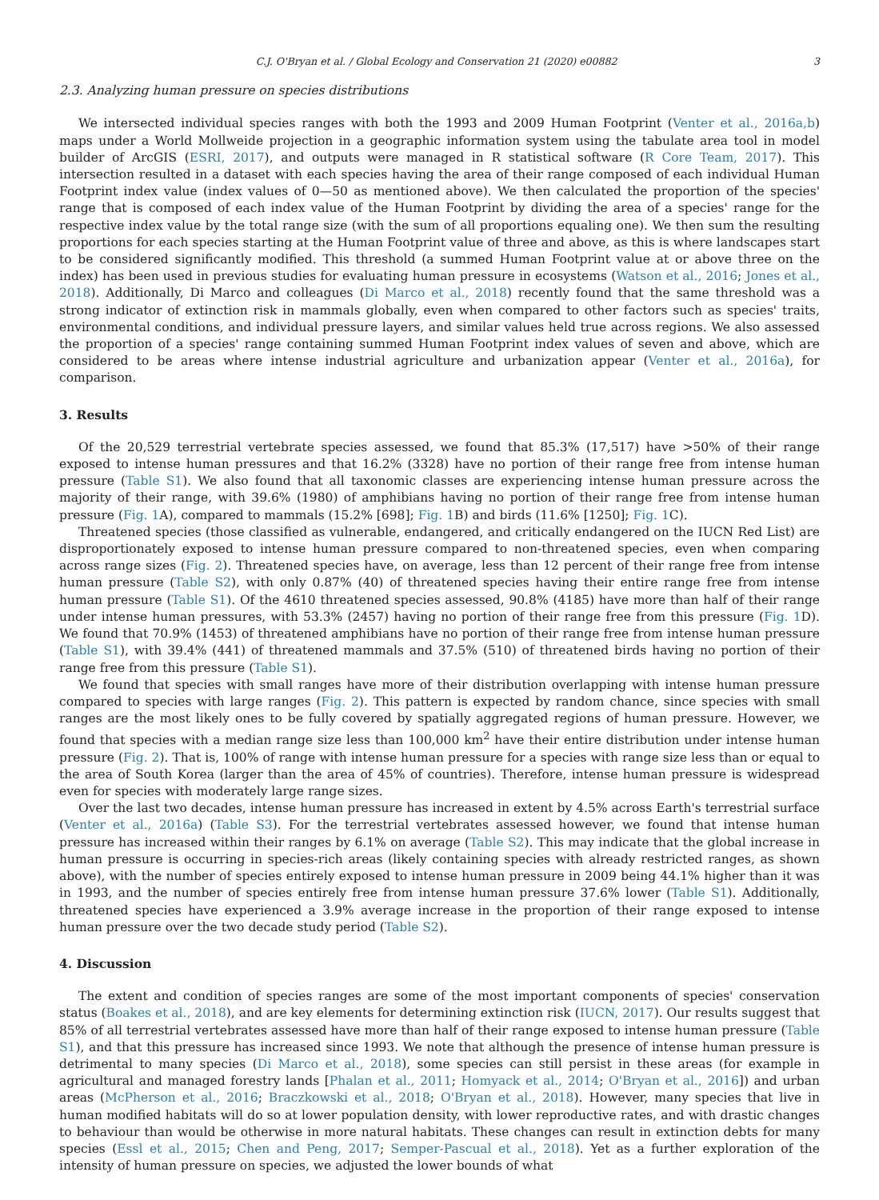C.J. O'Bryan et al. / Global Ecology and Conservation 21 (2020) e00882 3
2.3. Analyzing human pressure on species distributions
We intersected individual species ranges with both the 1993 and 2009 Human Footprint (Venter et al., 2016a,b) maps under a World Mollweide projection in a geographic information system using the tabulate area tool in model builder of ArcGIS (ESRI, 2017), and outputs were managed in R statistical software (R Core Team, 2017). This intersection resulted in a dataset with each species having the area of their range composed of each individual Human Footprint index value (index values of 0—50 as mentioned above). We then calculated the proportion of the species' range that is composed of each index value of the Human Footprint by dividing the area of a species' range for the respective index value by the total range size (with the sum of all proportions equaling one). We then sum the resulting proportions for each species starting at the Human Footprint value of three and above, as this is where landscapes start to be considered significantly modified. This threshold (a summed Human Footprint value at or above three on the index) has been used in previous studies for evaluating human pressure in ecosystems (Watson et al., 2016; Jones et al., 2018). Additionally, Di Marco and colleagues (Di Marco et al., 2018) recently found that the same threshold was a strong indicator of extinction risk in mammals globally, even when compared to other factors such as species' traits, environmental conditions, and individual pressure layers, and similar values held true across regions. We also assessed the proportion of a species' range containing summed Human Footprint index values of seven and above, which are considered to be areas where intense industrial agriculture and urbanization appear (Venter et al., 2016a), for comparison.
3. Results
Of the 20,529 terrestrial vertebrate species assessed, we found that 85.3% (17,517) have >50% of their range exposed to intense human pressures and that 16.2% (3328) have no portion of their range free from intense human pressure (Table S1). We also found that all taxonomic classes are experiencing intense human pressure across the majority of their range, with 39.6% (1980) of amphibians having no portion of their range free from intense human pressure (Fig. 1 A), compared to mammals (15.2% [698]; Fig. 1 B) and birds (11.6% [1250]; Fig. 1 C).
Threatened species (those classified as vulnerable, endangered, and critically endangered on the IUCN Red List) are disproportionately exposed to intense human pressure compared to non-threatened species, even when comparing across range sizes (Fig. 2). Threatened species have, on average, less than 12 percent of their range free from intense human pressure (Table S2), with only 0.87% (40) of threatened species having their entire range free from intense human pressure (Table S1). Of the 4610 threatened species assessed, 90.8% (4185) have more than half of their range under intense human pressures, with 53.3% (2457) having no portion of their range free from this pressure (Fig. 1 D). We found that 70.9% (1453) of threatened amphibians have no portion of their range free from intense human pressure (Table S1), with 39.4% (441) of threatened mammals and 37.5% (510) of threatened birds having no portion of their range free from this pressure (Table S1).
We found that species with small ranges have more of their distribution overlapping with intense human pressure compared to species with large ranges (Fig. 2). This pattern is expected by random chance, since species with small ranges are the most likely ones to be fully covered by spatially aggregated regions of human pressure. However, we found that species with a median range size less than 100,000 km<sup>2</sup> have their entire distribution under intense human pressure (Fig. 2). That is, 100% of range with intense human pressure for a species with range size less than or equal to the area of South Korea (larger than the area of 45% of countries). Therefore, intense human pressure is widespread even for species with moderately large range sizes.
Over the last two decades, intense human pressure has increased in extent by 4.5% across Earth's terrestrial surface (Venter et al., 2016a) (Table S3). For the terrestrial vertebrates assessed however, we found that intense human pressure has increased within their ranges by 6.1% on average (Table S2). This may indicate that the global increase in human pressure is occurring in species-rich areas (likely containing species with already restricted ranges, as shown above), with the number of species entirely exposed to intense human pressure in 2009 being 44.1% higher than it was in 1993, and the number of species entirely free from intense human pressure 37.6% lower (Table S1). Additionally, threatened species have experienced a 3.9% average increase in the proportion of their range exposed to intense human pressure over the two decade study period (Table S2).
4. Discussion
The extent and condition of species ranges are some of the most important components of species' conservation status (Boakes et al., 2018), and are key elements for determining extinction risk (IUCN, 2017). Our results suggest that 85% of all terrestrial vertebrates assessed have more than half of their range exposed to intense human pressure (Table S1), and that this pressure has increased since 1993. We note that although the presence of intense human pressure is detrimental to many species (Di Marco et al., 2018), some species can still persist in these areas (for example in agricultural and managed forestry lands [Phalan et al., 2011; Homyack et al., 2014; O'Bryan et al., 2016]) and urban areas (McPherson et al., 2016; Braczkowski et al., 2018; O'Bryan et al., 2018). However, many species that live in human modified habitats will do so at lower population density, with lower reproductive rates, and with drastic changes to behaviour than would be otherwise in more natural habitats. These changes can result in extinction debts for many species (Essl et al., 2015; Chen and Peng, 2017; Semper-Pascual et al., 2018). Yet as a further exploration of the intensity of human pressure on species, we adjusted the lower bounds of what